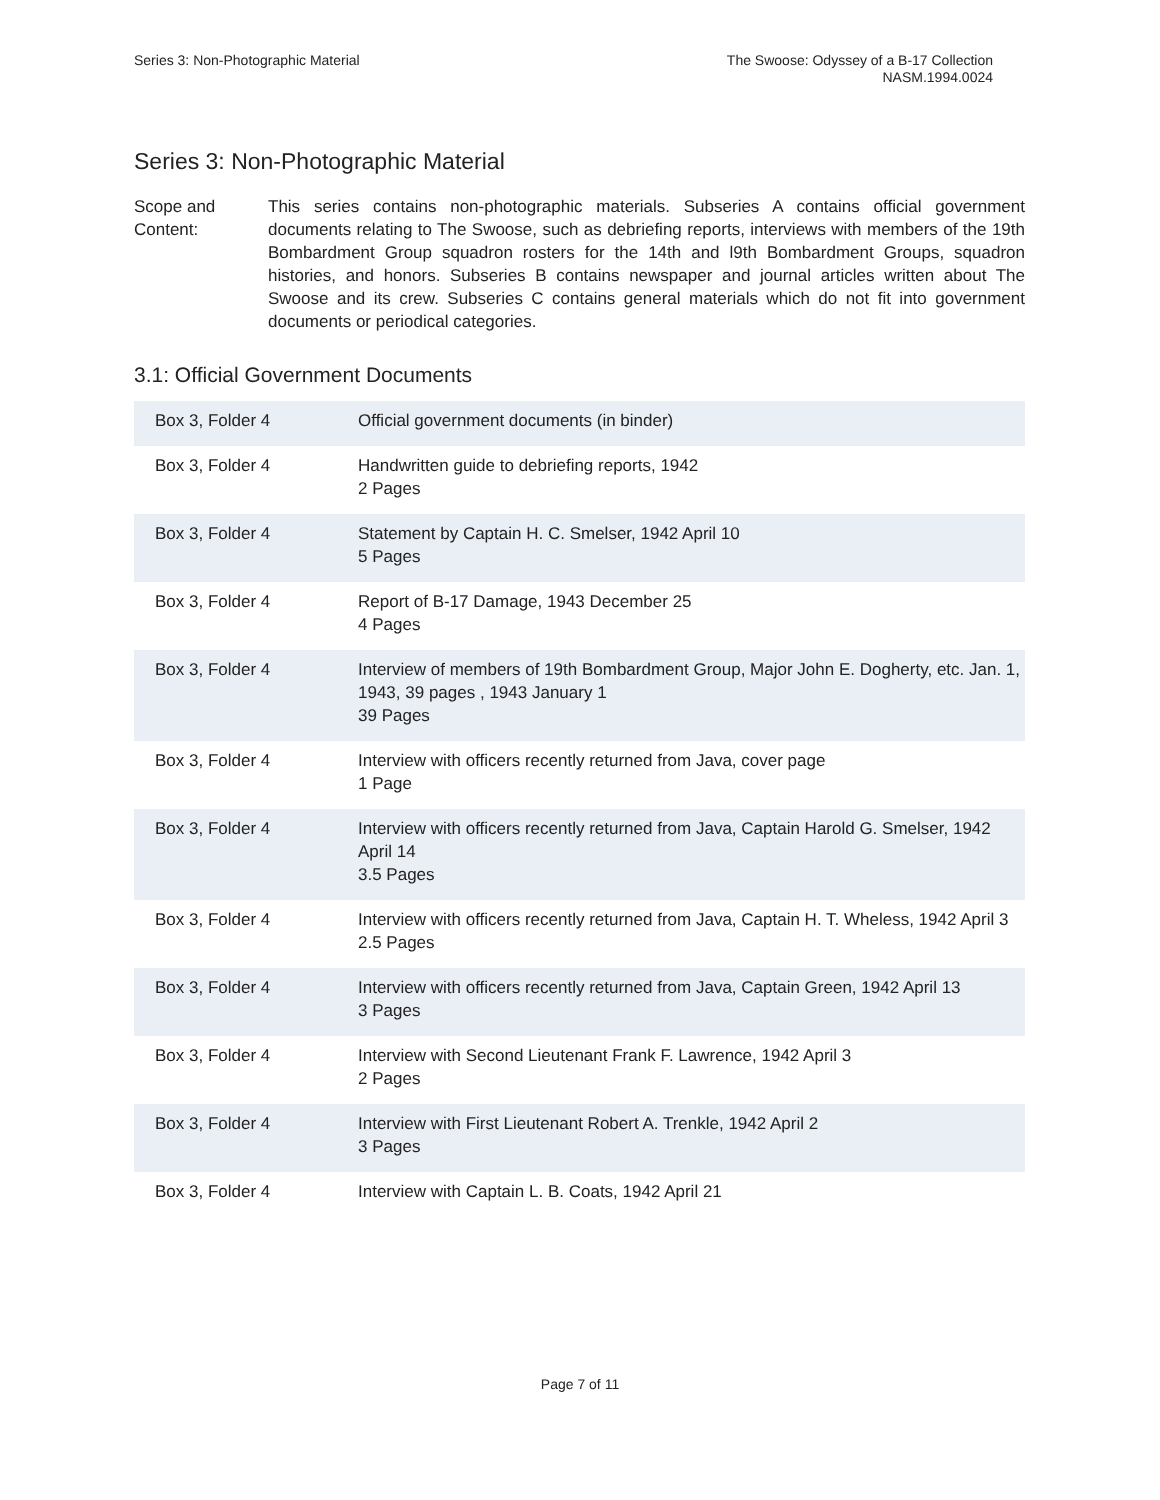Series 3: Non-Photographic Material
The Swoose: Odyssey of a B-17 Collection
NASM.1994.0024
Series 3: Non-Photographic Material
Scope and
Content:
This series contains non-photographic materials. Subseries A contains official government documents relating to The Swoose, such as debriefing reports, interviews with members of the 19th Bombardment Group squadron rosters for the 14th and l9th Bombardment Groups, squadron histories, and honors. Subseries B contains newspaper and journal articles written about The Swoose and its crew. Subseries C contains general materials which do not fit into government documents or periodical categories.
3.1: Official Government Documents
| Box 3, Folder 4 | Official government documents (in binder) |
| Box 3, Folder 4 | Handwritten guide to debriefing reports, 1942 2 Pages |
| Box 3, Folder 4 | Statement by Captain H. C. Smelser, 1942 April 10 5 Pages |
| Box 3, Folder 4 | Report of B-17 Damage, 1943 December 25 4 Pages |
| Box 3, Folder 4 | Interview of members of 19th Bombardment Group, Major John E. Dogherty, etc. Jan. 1, 1943, 39 pages , 1943 January 1 39 Pages |
| Box 3, Folder 4 | Interview with officers recently returned from Java, cover page 1 Page |
| Box 3, Folder 4 | Interview with officers recently returned from Java, Captain Harold G. Smelser, 1942 April 14 3.5 Pages |
| Box 3, Folder 4 | Interview with officers recently returned from Java, Captain H. T. Wheless, 1942 April 3 2.5 Pages |
| Box 3, Folder 4 | Interview with officers recently returned from Java, Captain Green, 1942 April 13 3 Pages |
| Box 3, Folder 4 | Interview with Second Lieutenant Frank F. Lawrence, 1942 April 3 2 Pages |
| Box 3, Folder 4 | Interview with First Lieutenant Robert A. Trenkle, 1942 April 2 3 Pages |
| Box 3, Folder 4 | Interview with Captain L. B. Coats, 1942 April 21 |
Page 7 of 11